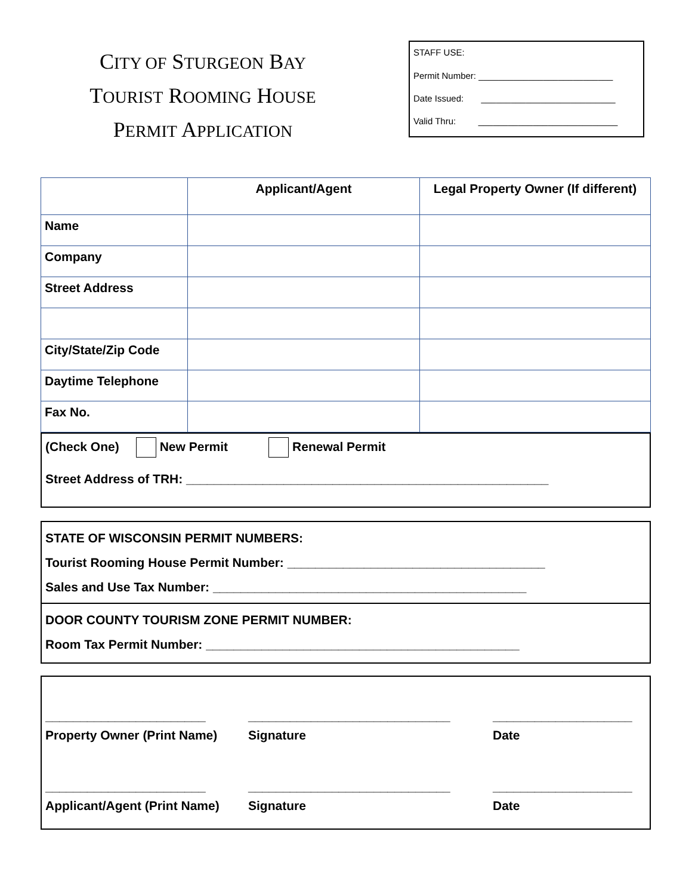CITY OF STURGEON BAY
TOURIST ROOMING HOUSE
PERMIT APPLICATION
STAFF USE:
Permit Number: ___________________________
Date Issued: ___________________________
Valid Thru: ____________________________
| | Applicant/Agent | Legal Property Owner (If different) |
| --- | --- | --- |
| Name | | |
| Company | | |
| Street Address | | |
| City/State/Zip Code | | |
| Daytime Telephone | | |
| Fax No. | | |
(Check One) New Permit Renewal Permit
Street Address of TRH: ____________________________________________________
STATE OF WISCONSIN PERMIT NUMBERS:
Tourist Rooming House Permit Number: _____________________________________
Sales and Use Tax Number: _____________________________________________
DOOR COUNTY TOURISM ZONE PERMIT NUMBER:
Room Tax Permit Number: _____________________________________________
_______________________
Property Owner (Print Name)
_____________________________
Signature
____________________
Date
_______________________
Applicant/Agent (Print Name)
_____________________________
Signature
____________________
Date